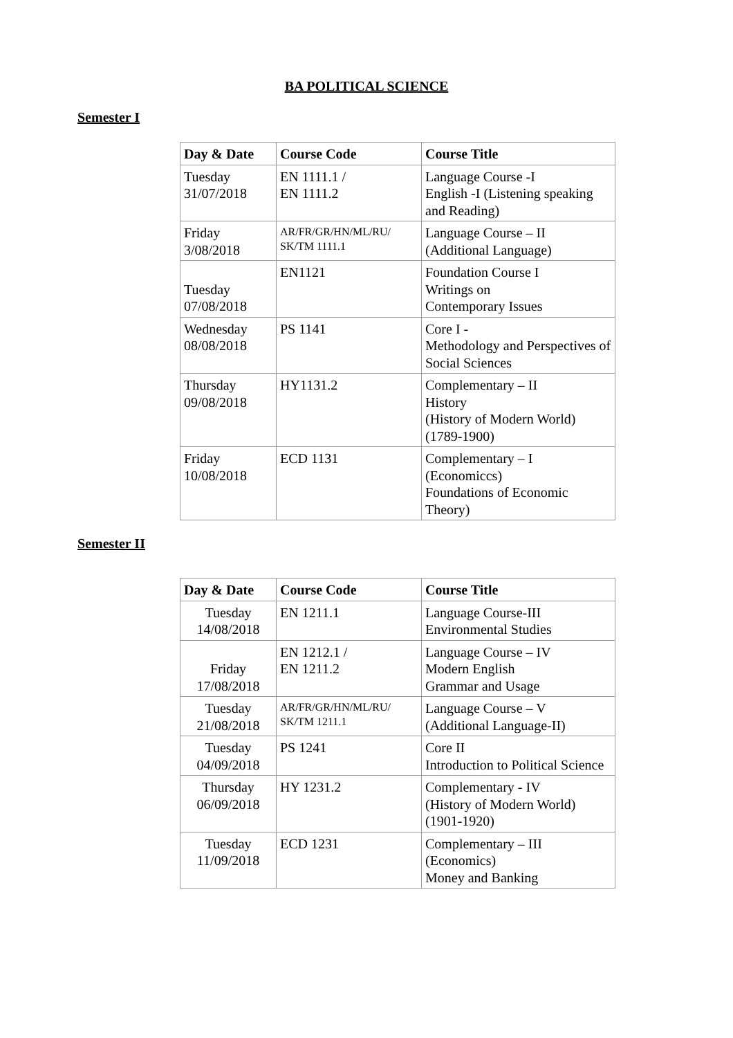BA POLITICAL SCIENCE
Semester I
| Day & Date | Course Code | Course Title |
| --- | --- | --- |
| Tuesday 31/07/2018 | EN 1111.1 / EN 1111.2 | Language Course -I English -I (Listening speaking and Reading) |
| Friday 3/08/2018 | AR/FR/GR/HN/ML/RU/ SK/TM 1111.1 | Language Course – II (Additional Language) |
| Tuesday 07/08/2018 | EN1121 | Foundation Course I Writings on Contemporary Issues |
| Wednesday 08/08/2018 | PS 1141 | Core I - Methodology and Perspectives of Social Sciences |
| Thursday 09/08/2018 | HY1131.2 | Complementary – II History (History of Modern World) (1789-1900) |
| Friday 10/08/2018 | ECD 1131 | Complementary – I (Economiccs) Foundations of Economic Theory) |
Semester II
| Day & Date | Course Code | Course Title |
| --- | --- | --- |
| Tuesday 14/08/2018 | EN 1211.1 | Language Course-III Environmental Studies |
| Friday 17/08/2018 | EN 1212.1 / EN 1211.2 | Language Course – IV Modern English Grammar and Usage |
| Tuesday 21/08/2018 | AR/FR/GR/HN/ML/RU/ SK/TM 1211.1 | Language Course – V (Additional Language-II) |
| Tuesday 04/09/2018 | PS 1241 | Core II Introduction to Political Science |
| Thursday 06/09/2018 | HY 1231.2 | Complementary - IV (History of Modern World) (1901-1920) |
| Tuesday 11/09/2018 | ECD 1231 | Complementary – III (Economics) Money and Banking |